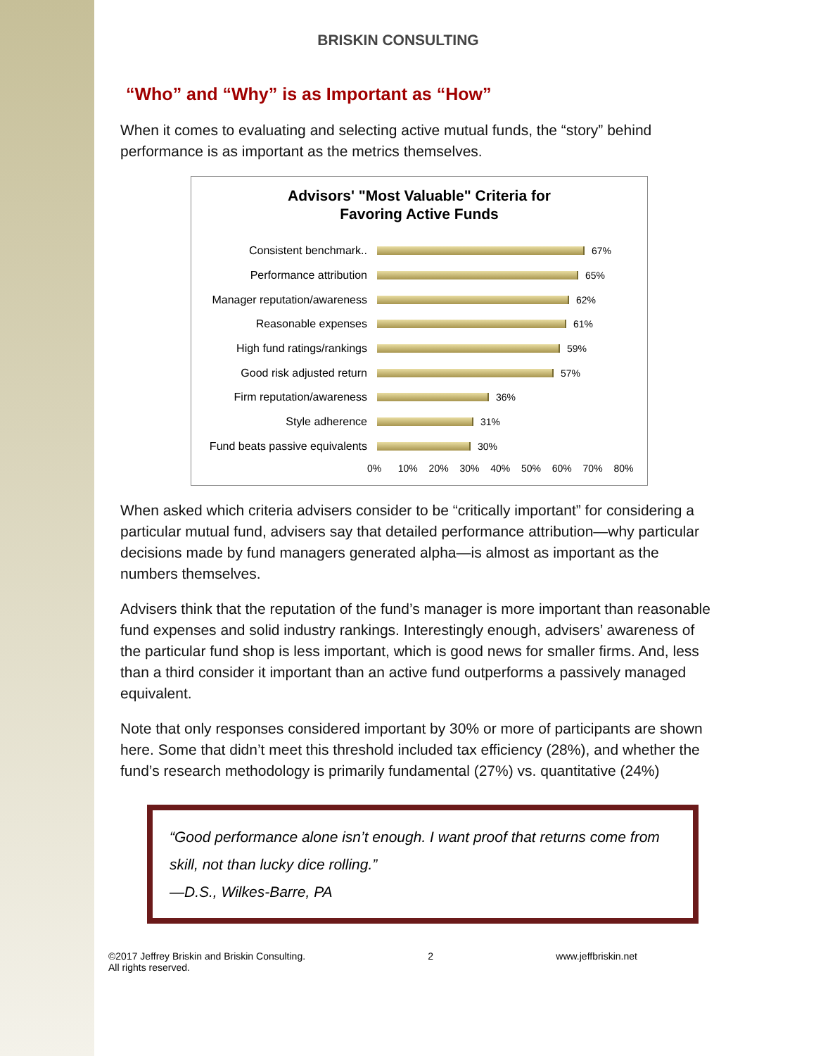BRISKIN CONSULTING
“Who” and “Why” is as Important as “How”
When it comes to evaluating and selecting active mutual funds, the “story” behind performance is as important as the metrics themselves.
Advisors' "Most Valuable" Criteria for
Favoring Active Funds
Consistent benchmark.. 67%
Performance attribution 65%
Manager reputation/awareness 62%
Reasonable expenses 61%
High fund ratings/rankings 59%
Good risk adjusted return 57%
Firm reputation/awareness 36%
Style adherence 31%
Fund beats passive equivalents 30%
0% 10% 20% 30% 40% 50% 60% 70% 80%
When asked which criteria advisers consider to be “critically important” for considering a particular mutual fund, advisers say that detailed performance attribution—why particular decisions made by fund managers generated alpha—is almost as important as the numbers themselves.
Advisers think that the reputation of the fund’s manager is more important than reasonable fund expenses and solid industry rankings. Interestingly enough, advisers’ awareness of the particular fund shop is less important, which is good news for smaller firms. And, less than a third consider it important than an active fund outperforms a passively managed equivalent.
Note that only responses considered important by 30% or more of participants are shown here. Some that didn’t meet this threshold included tax efficiency (28%), and whether the fund’s research methodology is primarily fundamental (27%) vs. quantitative (24%)
“Good performance alone isn’t enough. I want proof that returns come from skill, not than lucky dice rolling.”
—D.S., Wilkes-Barre, PA
©2017 Jeffrey Briskin and Briskin Consulting.
All rights reserved. 2 www.jeffbriskin.net